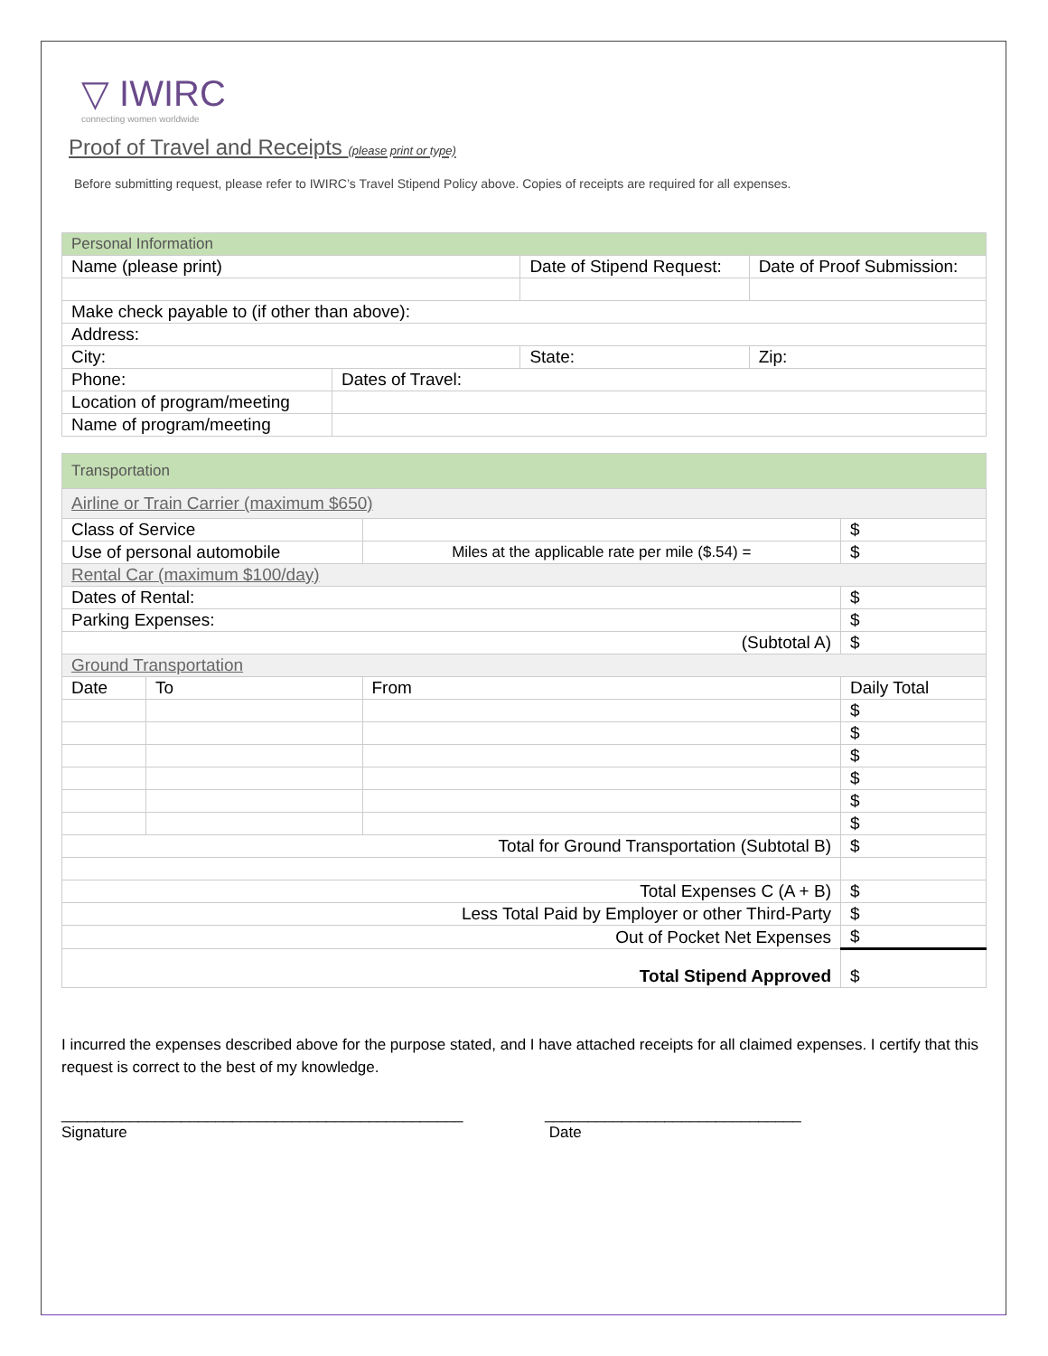▽ IWIRC
connecting women worldwide
Proof of Travel and Receipts (please print or type)
Before submitting request, please refer to IWIRC’s Travel Stipend Policy above. Copies of receipts are required for all expenses.
| Personal Information | | | |
| Name (please print) | | Date of Stipend Request: | Date of Proof Submission: |
| Make check payable to (if other than above): | | | |
| Address: | | | |
| City: | | State: | Zip: |
| Phone: | Dates of Travel: | | |
| Location of program/meeting | | | |
| Name of program/meeting | | | |
| Transportation | | | | |
| Airline or Train Carrier (maximum $650) | | | | |
| Class of Service | | | | $ |
| Use of personal automobile | | Miles at the applicable rate per mile ($.54) = | | $ |
| Rental Car (maximum $100/day) | | | | |
| Dates of Rental: | | | | $ |
| Parking Expenses: | | | | $ |
| (Subtotal A) | | | | $ |
| Ground Transportation | | | | |
| Date | To | | From | Daily Total |
| | | | | $ |
| | | | | $ |
| | | | | $ |
| | | | | $ |
| | | | | $ |
| | | | | $ |
| Total for Ground Transportation (Subtotal B) | | | | $ |
| Total Expenses C (A + B) | | | | $ |
| Less Total Paid by Employer or other Third-Party | | | | $ |
| Out of Pocket Net Expenses | | | | $ |
| Total Stipend Approved | | | | $ |
I incurred the expenses described above for the purpose stated, and I have attached receipts for all claimed expenses. I certify that this request is correct to the best of my knowledge.
_______________________________________________
Signature
______________________________
Date